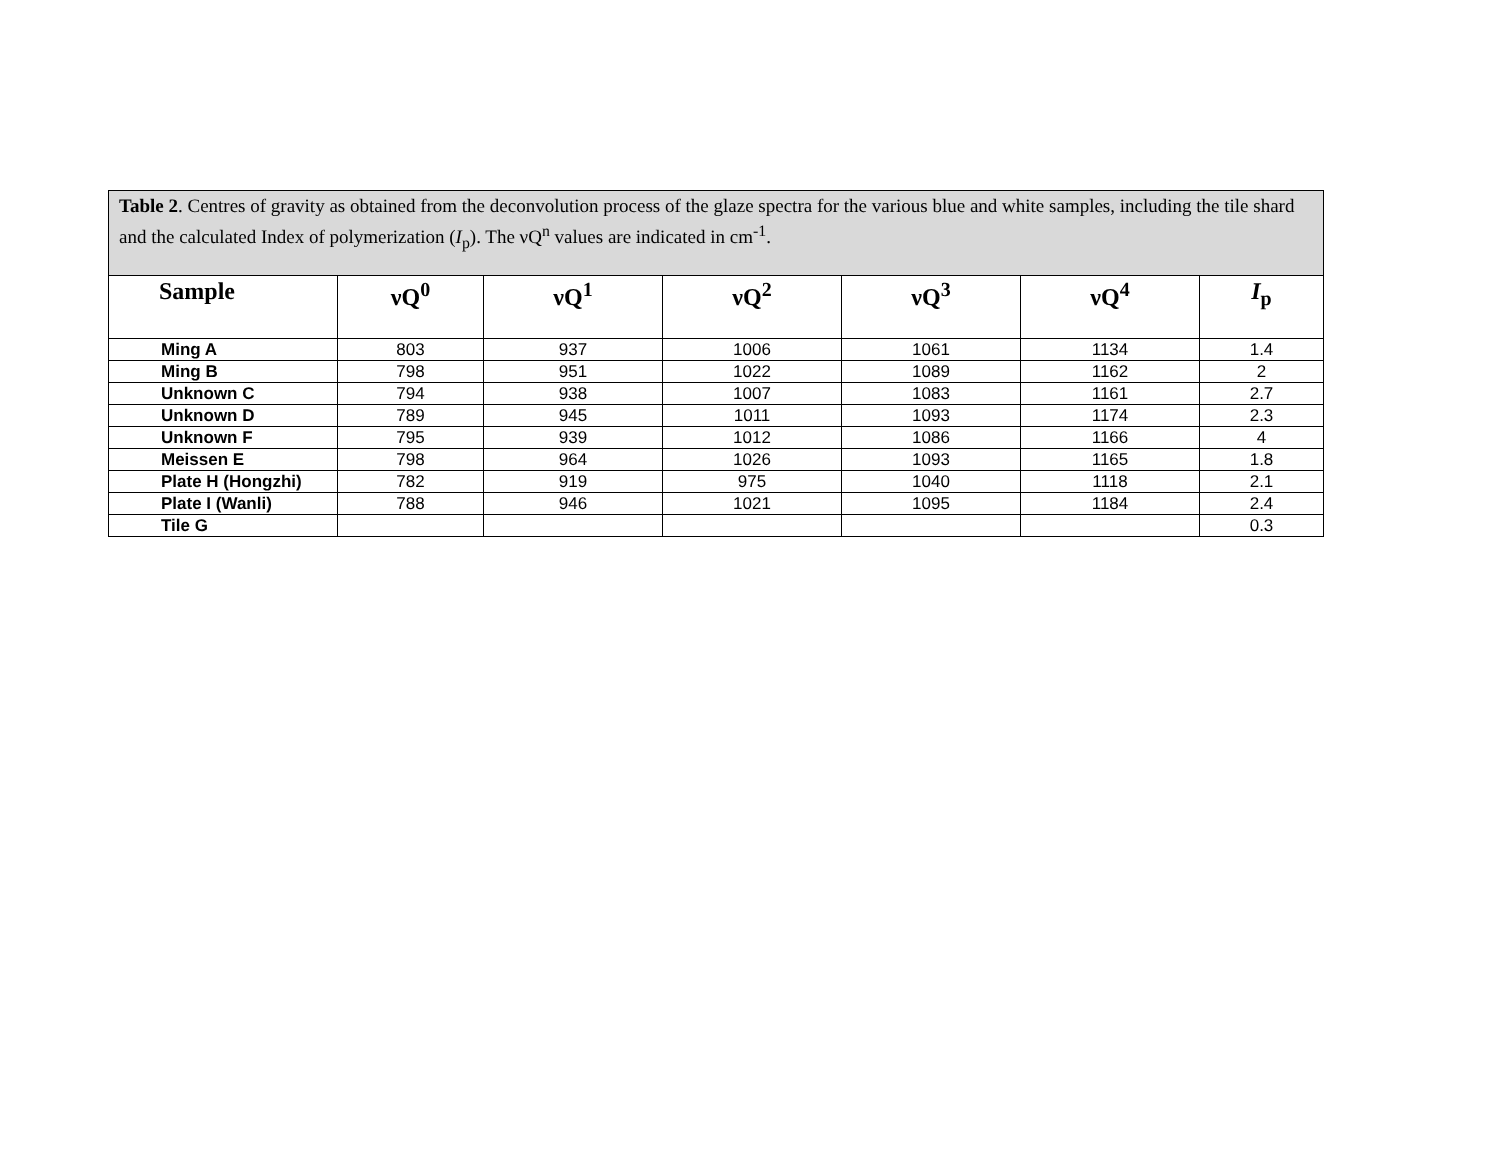| Table 2 . Centres of gravity as obtained from the deconvolution process of the glaze spectra for the various blue and white samples, including the tile shard and the calculated Index of polymerization ( I<sub>p</sub>). The νQ<sup>n</sup> values are indicated in cm<sup>-1</sup>. | | | | | | |
| --- | --- | --- | --- | --- | --- | --- |
| Sample | νQ<sup>0</sup> | νQ<sup>1</sup> | νQ<sup>2</sup> | νQ<sup>3</sup> | νQ<sup>4</sup> | I<sub>p</sub> |
| Ming A | 803 | 937 | 1006 | 1061 | 1134 | 1.4 |
| Ming B | 798 | 951 | 1022 | 1089 | 1162 | 2 |
| Unknown C | 794 | 938 | 1007 | 1083 | 1161 | 2.7 |
| Unknown D | 789 | 945 | 1011 | 1093 | 1174 | 2.3 |
| Unknown F | 795 | 939 | 1012 | 1086 | 1166 | 4 |
| Meissen E | 798 | 964 | 1026 | 1093 | 1165 | 1.8 |
| Plate H (Hongzhi) | 782 | 919 | 975 | 1040 | 1118 | 2.1 |
| Plate I (Wanli) | 788 | 946 | 1021 | 1095 | 1184 | 2.4 |
| Tile G | | | | | | 0.3 |